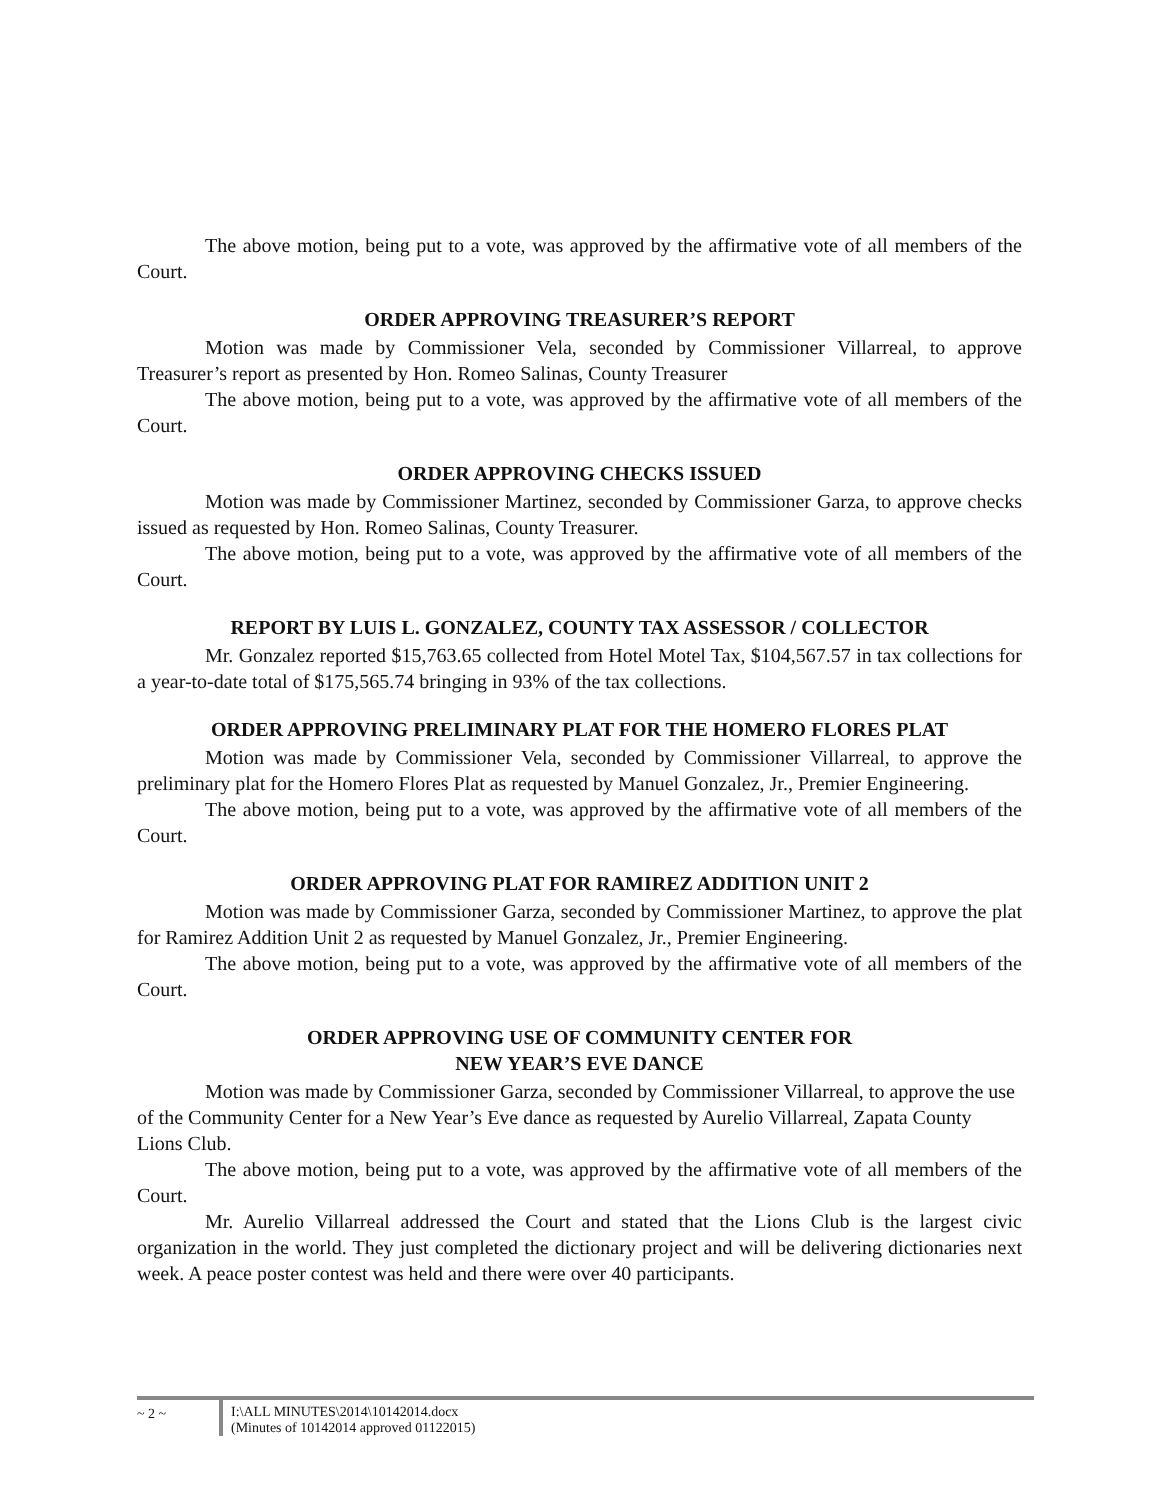The above motion, being put to a vote, was approved by the affirmative vote of all members of the Court.
ORDER APPROVING TREASURER’S REPORT
Motion was made by Commissioner Vela, seconded by Commissioner Villarreal, to approve Treasurer’s report as presented by Hon. Romeo Salinas, County Treasurer
The above motion, being put to a vote, was approved by the affirmative vote of all members of the Court.
ORDER APPROVING CHECKS ISSUED
Motion was made by Commissioner Martinez, seconded by Commissioner Garza, to approve checks issued as requested by Hon. Romeo Salinas, County Treasurer.
The above motion, being put to a vote, was approved by the affirmative vote of all members of the Court.
REPORT BY LUIS L. GONZALEZ, COUNTY TAX ASSESSOR / COLLECTOR
Mr. Gonzalez reported $15,763.65 collected from Hotel Motel Tax, $104,567.57 in tax collections for a year-to-date total of $175,565.74 bringing in 93% of the tax collections.
ORDER APPROVING PRELIMINARY PLAT FOR THE HOMERO FLORES PLAT
Motion was made by Commissioner Vela, seconded by Commissioner Villarreal, to approve the preliminary plat for the Homero Flores Plat as requested by Manuel Gonzalez, Jr., Premier Engineering.
The above motion, being put to a vote, was approved by the affirmative vote of all members of the Court.
ORDER APPROVING PLAT FOR RAMIREZ ADDITION UNIT 2
Motion was made by Commissioner Garza, seconded by Commissioner Martinez, to approve the plat for Ramirez Addition Unit 2 as requested by Manuel Gonzalez, Jr., Premier Engineering.
The above motion, being put to a vote, was approved by the affirmative vote of all members of the Court.
ORDER APPROVING USE OF COMMUNITY CENTER FOR
NEW YEAR’S EVE DANCE
Motion was made by Commissioner Garza, seconded by Commissioner Villarreal, to approve the use of the Community Center for a New Year’s Eve dance as requested by Aurelio Villarreal, Zapata County Lions Club.
The above motion, being put to a vote, was approved by the affirmative vote of all members of the Court.
Mr. Aurelio Villarreal addressed the Court and stated that the Lions Club is the largest civic organization in the world. They just completed the dictionary project and will be delivering dictionaries next week. A peace poster contest was held and there were over 40 participants.
~ 2 ~ I:\ALL MINUTES\2014\10142014.docx
(Minutes of 10142014 approved 01122015)